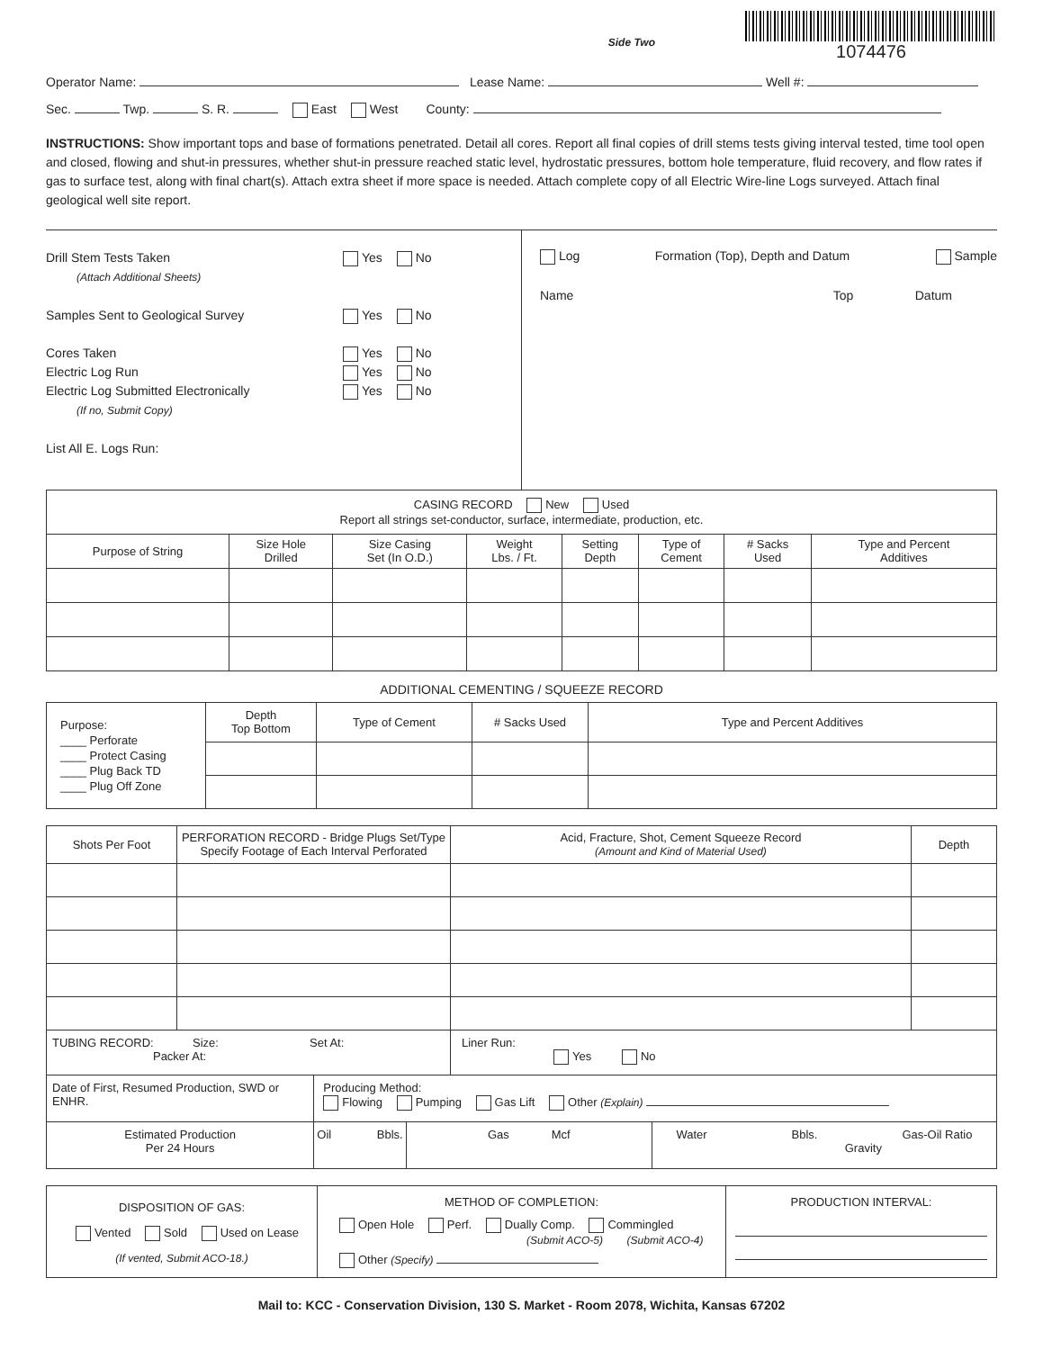Side Two
1074476
Operator Name: Lease Name: Well #:
Sec. Twp. S. R. East West County:
INSTRUCTIONS: Show important tops and base of formations penetrated. Detail all cores. Report all final copies of drill stems tests giving interval tested, time tool open and closed, flowing and shut-in pressures, whether shut-in pressure reached static level, hydrostatic pressures, bottom hole temperature, fluid recovery, and flow rates if gas to surface test, along with final chart(s). Attach extra sheet if more space is needed. Attach complete copy of all Electric Wire-line Logs surveyed. Attach final geological well site report.
Drill Stem Tests Taken Yes No
(Attach Additional Sheets)
Samples Sent to Geological Survey Yes No
Cores Taken Yes No
Electric Log Run Yes No
Electric Log Submitted Electronically Yes No
(If no, Submit Copy)
List All E. Logs Run:
Log Formation (Top), Depth and Datum Sample
Name Top Datum
| CASING RECORD New Used Report all strings set-conductor, surface, intermediate, production, etc. | | | | | | | |
| Purpose of String | Size Hole Drilled | Size Casing Set (In O.D.) | Weight Lbs. / Ft. | Setting Depth | Type of Cement | # Sacks Used | Type and Percent Additives |
ADDITIONAL CEMENTING / SQUEEZE RECORD
| Purpose: ____ Perforate ____ Protect Casing ____ Plug Back TD ____ Plug Off Zone | Depth Top Bottom | Type of Cement | # Sacks Used | Type and Percent Additives |
| Shots Per Foot | PERFORATION RECORD - Bridge Plugs Set/Type Specify Footage of Each Interval Perforated | | | Acid, Fracture, Shot, Cement Squeeze Record (Amount and Kind of Material Used) | | Depth |
| TUBING RECORD: Size: Set At: Packer At: | | | | Liner Run: Yes No | | |
| Date of First, Resumed Production, SWD or ENHR. | | Producing Method: Flowing Pumping Gas Lift Other (Explain) | | | | |
| Estimated Production Per 24 Hours | | Oil Bbls. | Gas Mcf | | Water Bbls. Gas-Oil Ratio Gravity | |
| DISPOSITION OF GAS: Vented Sold Used on Lease (If vented, Submit ACO-18.) | METHOD OF COMPLETION: Open Hole Perf. Dually Comp. Commingled (Submit ACO-5) (Submit ACO-4) Other (Specify) | PRODUCTION INTERVAL: |
Mail to: KCC - Conservation Division, 130 S. Market - Room 2078, Wichita, Kansas 67202